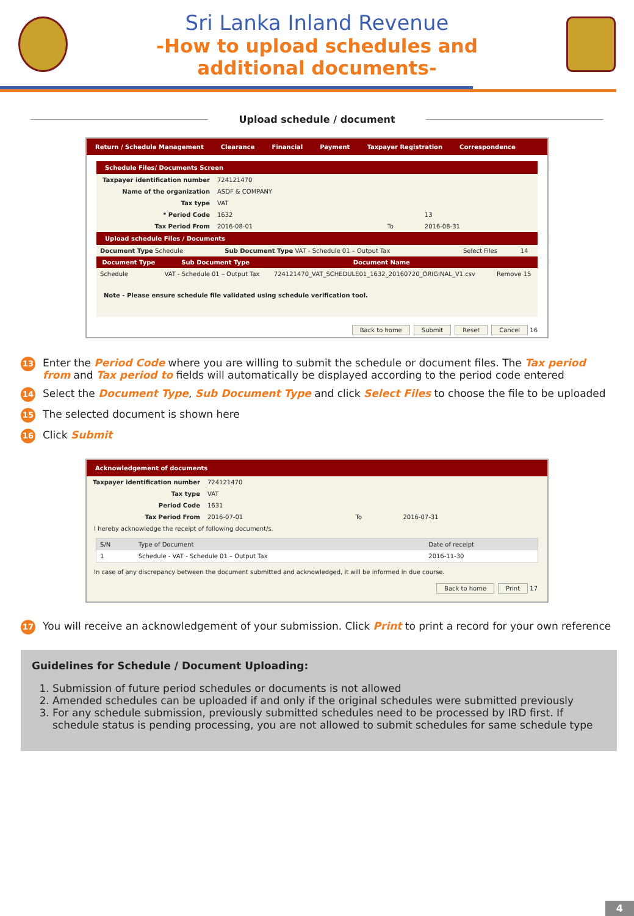Sri Lanka Inland Revenue
-How to upload schedules and
additional documents-
Upload schedule / document
Return / Schedule Management Clearance Financial Payment Taxpayer Registration Correspondence
Schedule Files/ Documents Screen
| Taxpayer identification number | 724121470 | | |
| Name of the organization | ASDF & COMPANY | | |
| Tax type | VAT | | |
| * Period Code | 1632 | | 13 |
| Tax Period From | 2016-08-01 | To | 2016-08-31 |
Upload schedule Files / Documents
| Document Type Schedule | Sub Document Type VAT - Schedule 01 – Output Tax | Select Files | 14 |
| Document Type | Sub Document Type | Document Name | |
| --- | --- | --- | --- |
| Schedule | VAT - Schedule 01 – Output Tax | 724121470_VAT_SCHEDULE01_1632_20160720_ORIGINAL_V1.csv | Remove 15 |
Note - Please ensure schedule file validated using schedule verification tool.
Back to home Submit Reset Cancel 16
13
Enter the Period Code where you are willing to submit the schedule or document files. The Tax period from and Tax period to fields will automatically be displayed according to the period code entered
14
Select the Document Type, Sub Document Type and click Select Files to choose the file to be uploaded
15
The selected document is shown here
16
Click Submit
Acknowledgement of documents
| Taxpayer identification number | 724121470 | | |
| Tax type | VAT | | |
| Period Code | 1631 | | |
| Tax Period From | 2016-07-01 | To | 2016-07-31 |
I hereby acknowledge the receipt of following document/s.
| S/N | Type of Document | Date of receipt |
| 1 | Schedule - VAT - Schedule 01 – Output Tax | 2016-11-30 |
In case of any discrepancy between the document submitted and acknowledged, it will be informed in due course.
Back to home Print 17
17
You will receive an acknowledgement of your submission. Click Print to print a record for your own reference
Guidelines for Schedule / Document Uploading:
1. Submission of future period schedules or documents is not allowed
2. Amended schedules can be uploaded if and only if the original schedules were submitted previously
3. For any schedule submission, previously submitted schedules need to be processed by IRD first. If schedule status is pending processing, you are not allowed to submit schedules for same schedule type
4